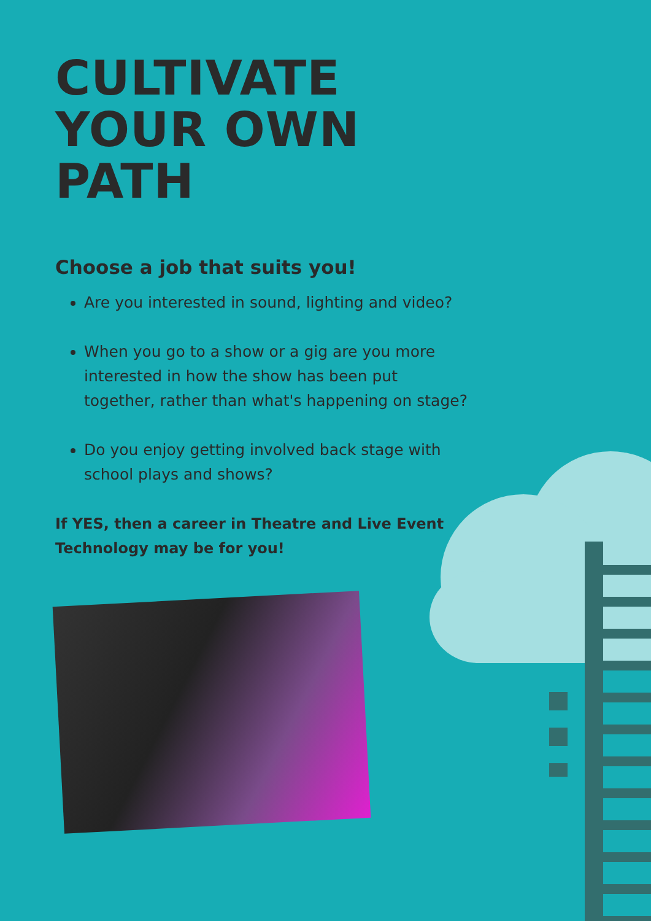CULTIVATE YOUR OWN PATH
Choose a job that suits you!
Are you interested in sound, lighting and video?
When you go to a show or a gig are you more interested in how the show has been put together, rather than what's happening on stage?
Do you enjoy getting involved back stage with school plays and shows?
If YES, then a career in Theatre and Live Event Technology may be for you!